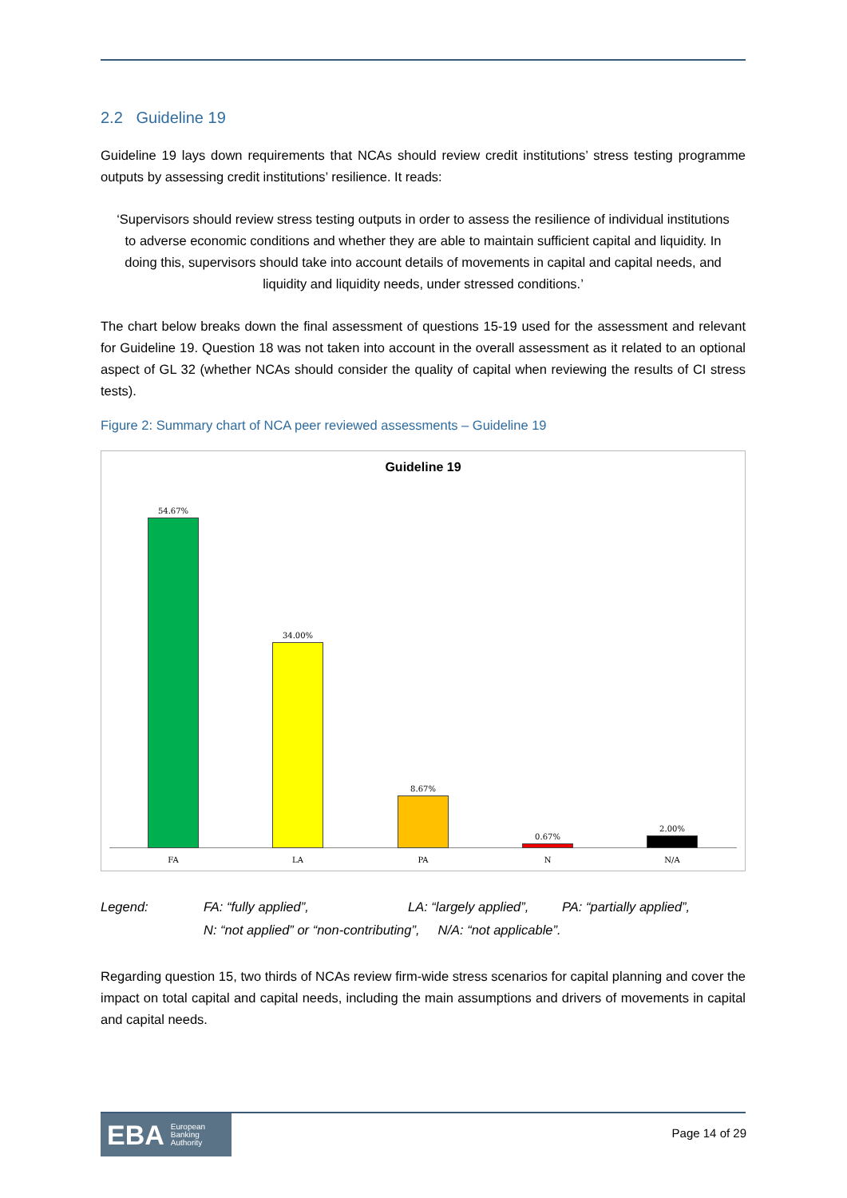2.2 Guideline 19
Guideline 19 lays down requirements that NCAs should review credit institutions’ stress testing programme outputs by assessing credit institutions’ resilience. It reads:
‘Supervisors should review stress testing outputs in order to assess the resilience of individual institutions to adverse economic conditions and whether they are able to maintain sufficient capital and liquidity. In doing this, supervisors should take into account details of movements in capital and capital needs, and liquidity and liquidity needs, under stressed conditions.’
The chart below breaks down the final assessment of questions 15-19 used for the assessment and relevant for Guideline 19. Question 18 was not taken into account in the overall assessment as it related to an optional aspect of GL 32 (whether NCAs should consider the quality of capital when reviewing the results of CI stress tests).
Figure 2: Summary chart of NCA peer reviewed assessments – Guideline 19
Guideline 19
54.67%
FA
34.00%
LA
8.67%
PA
0.67%
N
2.00%
N/A
Legend: FA: “fully applied”, LA: “largely applied”, PA: “partially applied”,
N: “not applied” or “non-contributing”, N/A: “not applicable”.
Regarding question 15, two thirds of NCAs review firm-wide stress scenarios for capital planning and cover the impact on total capital and capital needs, including the main assumptions and drivers of movements in capital and capital needs.
EBA European
Banking
Authority
Page 14 of 29